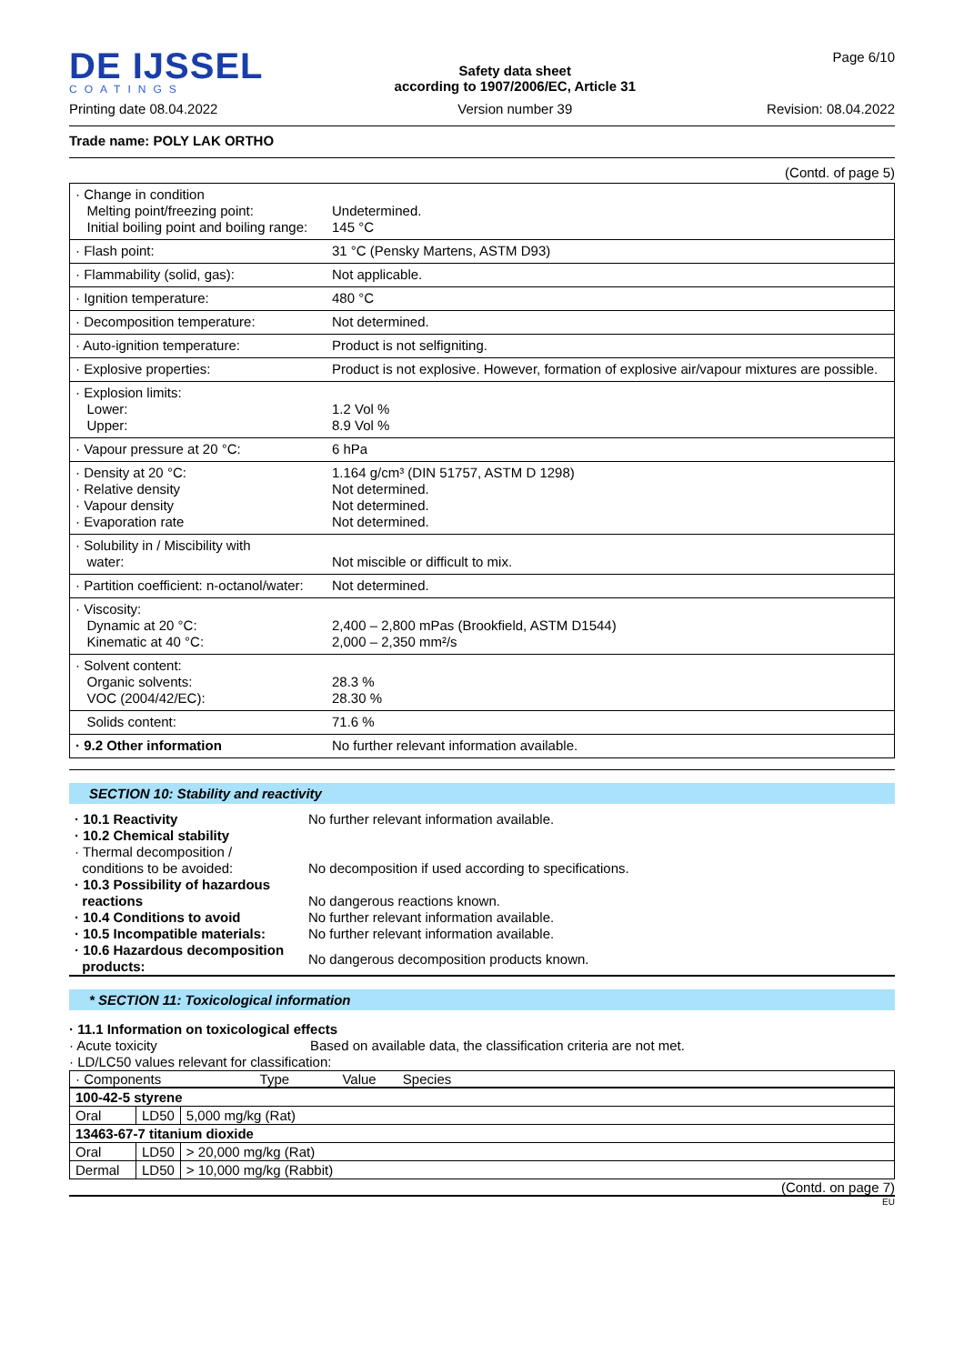DE IJSSEL
COATINGS
Printing date 08.04.2022
Safety data sheet
according to 1907/2006/EC, Article 31
Version number 39
Page 6/10
Revision: 08.04.2022
Trade name: POLY LAK ORTHO
(Contd. of page 5)
| · Change in condition Melting point/freezing point: Initial boiling point and boiling range: | Undetermined. 145 °C |
| · Flash point: | 31 °C (Pensky Martens, ASTM D93) |
| · Flammability (solid, gas): | Not applicable. |
| · Ignition temperature: | 480 °C |
| · Decomposition temperature: | Not determined. |
| · Auto-ignition temperature: | Product is not selfigniting. |
| · Explosive properties: | Product is not explosive. However, formation of explosive air/vapour mixtures are possible. |
| · Explosion limits: Lower: Upper: | 1.2 Vol % 8.9 Vol % |
| · Vapour pressure at 20 °C: | 6 hPa |
| · Density at 20 °C: · Relative density · Vapour density · Evaporation rate | 1.164 g/cm³ (DIN 51757, ASTM D 1298) Not determined. Not determined. Not determined. |
| · Solubility in / Miscibility with water: | Not miscible or difficult to mix. |
| · Partition coefficient: n-octanol/water: | Not determined. |
| · Viscosity: Dynamic at 20 °C: Kinematic at 40 °C: | 2,400 – 2,800 mPas (Brookfield, ASTM D1544) 2,000 – 2,350 mm²/s |
| · Solvent content: Organic solvents: VOC (2004/42/EC): | 28.3 % 28.30 % |
| Solids content: | 71.6 % |
| · 9.2 Other information | No further relevant information available. |
SECTION 10: Stability and reactivity
| · 10.1 Reactivity | No further relevant information available. |
| · 10.2 Chemical stability · Thermal decomposition / conditions to be avoided: | No decomposition if used according to specifications. |
| · 10.3 Possibility of hazardous reactions | No dangerous reactions known. |
| · 10.4 Conditions to avoid | No further relevant information available. |
| · 10.5 Incompatible materials: | No further relevant information available. |
| · 10.6 Hazardous decomposition products: | No dangerous decomposition products known. |
* SECTION 11: Toxicological information
· 11.1 Information on toxicological effects
| · Acute toxicity | Based on available data, the classification criteria are not met. |
· LD/LC50 values relevant for classification:
| · Components Type Value Species |
| 100-42-5 styrene | | |
| Oral | LD50 | 5,000 mg/kg (Rat) |
| 13463-67-7 titanium dioxide | | |
| Oral | LD50 | > 20,000 mg/kg (Rat) |
| Dermal | LD50 | > 10,000 mg/kg (Rabbit) |
(Contd. on page 7)
EU